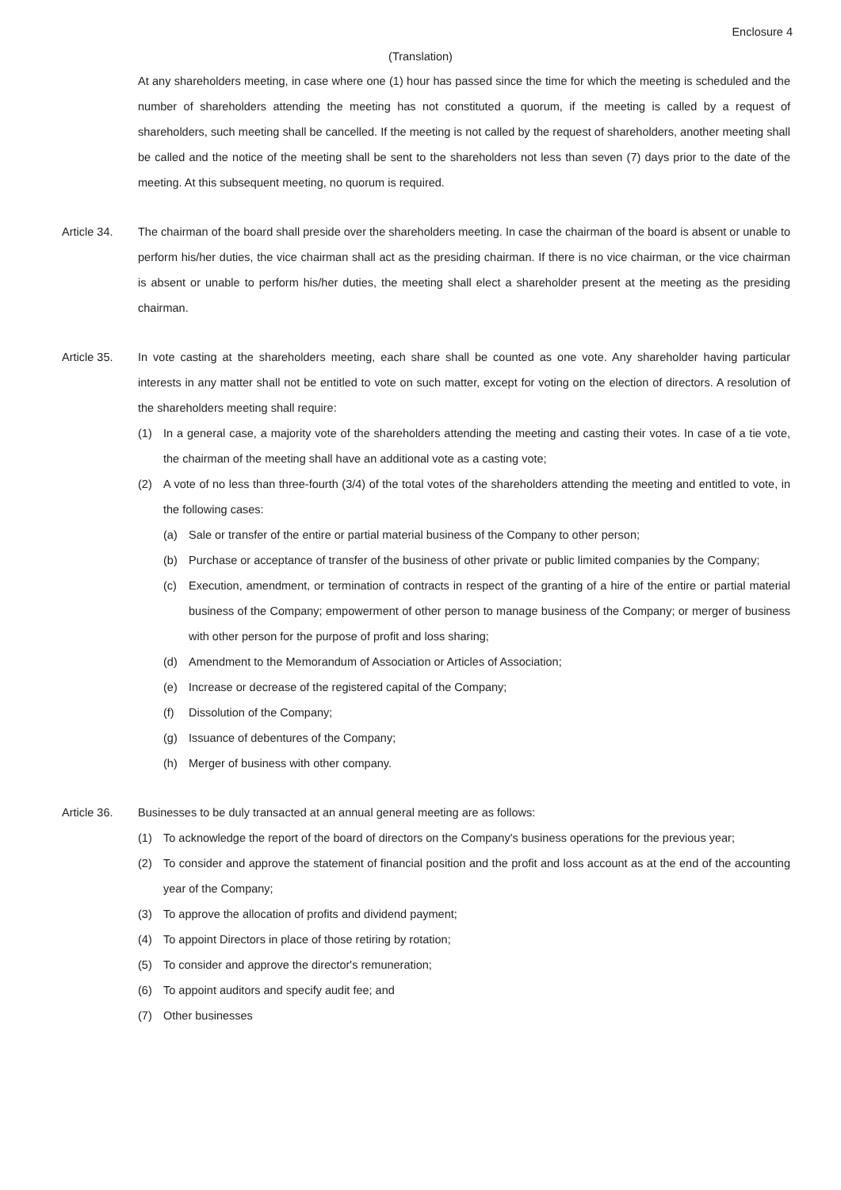Enclosure 4
(Translation)
At any shareholders meeting, in case where one (1) hour has passed since the time for which the meeting is scheduled and the number of shareholders attending the meeting has not constituted a quorum, if the meeting is called by a request of shareholders, such meeting shall be cancelled. If the meeting is not called by the request of shareholders, another meeting shall be called and the notice of the meeting shall be sent to the shareholders not less than seven (7) days prior to the date of the meeting. At this subsequent meeting, no quorum is required.
Article 34. The chairman of the board shall preside over the shareholders meeting. In case the chairman of the board is absent or unable to perform his/her duties, the vice chairman shall act as the presiding chairman. If there is no vice chairman, or the vice chairman is absent or unable to perform his/her duties, the meeting shall elect a shareholder present at the meeting as the presiding chairman.
Article 35. In vote casting at the shareholders meeting, each share shall be counted as one vote. Any shareholder having particular interests in any matter shall not be entitled to vote on such matter, except for voting on the election of directors. A resolution of the shareholders meeting shall require:
(1) In a general case, a majority vote of the shareholders attending the meeting and casting their votes. In case of a tie vote, the chairman of the meeting shall have an additional vote as a casting vote;
(2) A vote of no less than three-fourth (3/4) of the total votes of the shareholders attending the meeting and entitled to vote, in the following cases:
(a) Sale or transfer of the entire or partial material business of the Company to other person;
(b) Purchase or acceptance of transfer of the business of other private or public limited companies by the Company;
(c) Execution, amendment, or termination of contracts in respect of the granting of a hire of the entire or partial material business of the Company; empowerment of other person to manage business of the Company; or merger of business with other person for the purpose of profit and loss sharing;
(d) Amendment to the Memorandum of Association or Articles of Association;
(e) Increase or decrease of the registered capital of the Company;
(f) Dissolution of the Company;
(g) Issuance of debentures of the Company;
(h) Merger of business with other company.
Article 36. Businesses to be duly transacted at an annual general meeting are as follows:
(1) To acknowledge the report of the board of directors on the Company's business operations for the previous year;
(2) To consider and approve the statement of financial position and the profit and loss account as at the end of the accounting year of the Company;
(3) To approve the allocation of profits and dividend payment;
(4) To appoint Directors in place of those retiring by rotation;
(5) To consider and approve the director's remuneration;
(6) To appoint auditors and specify audit fee; and
(7) Other businesses